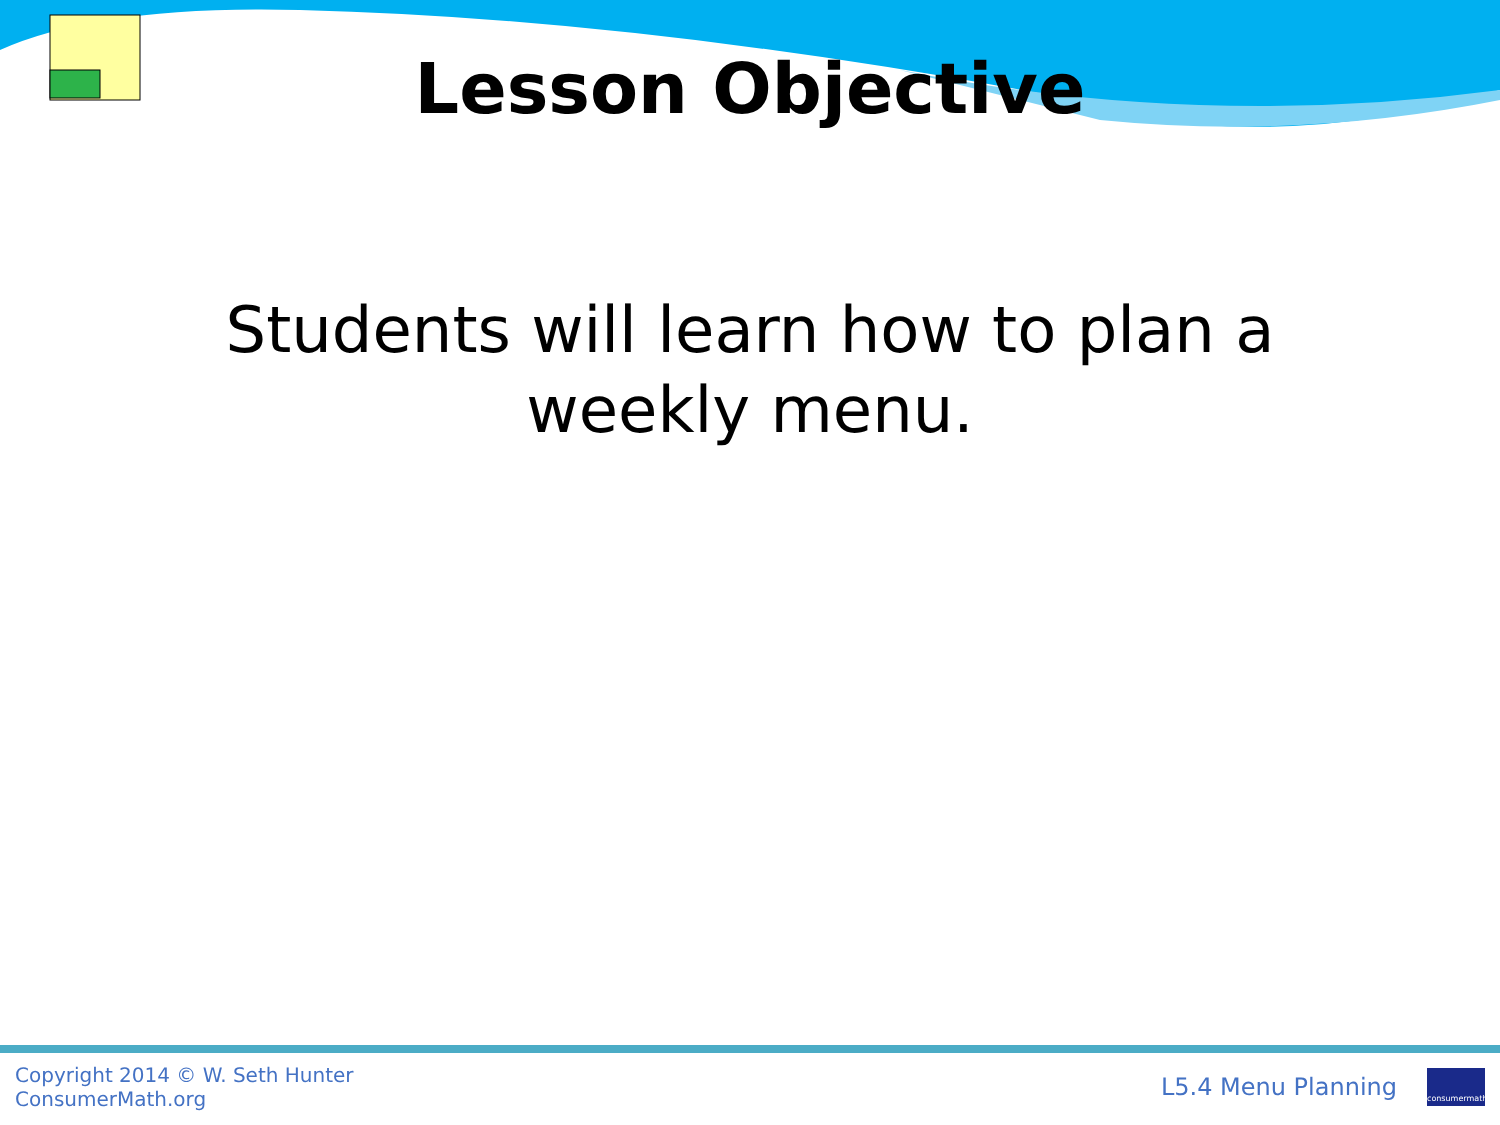Lesson Objective
Students will learn how to plan a weekly menu.
Copyright 2014 © W. Seth Hunter
ConsumerMath.org
L5.4 Menu Planning
consumermath